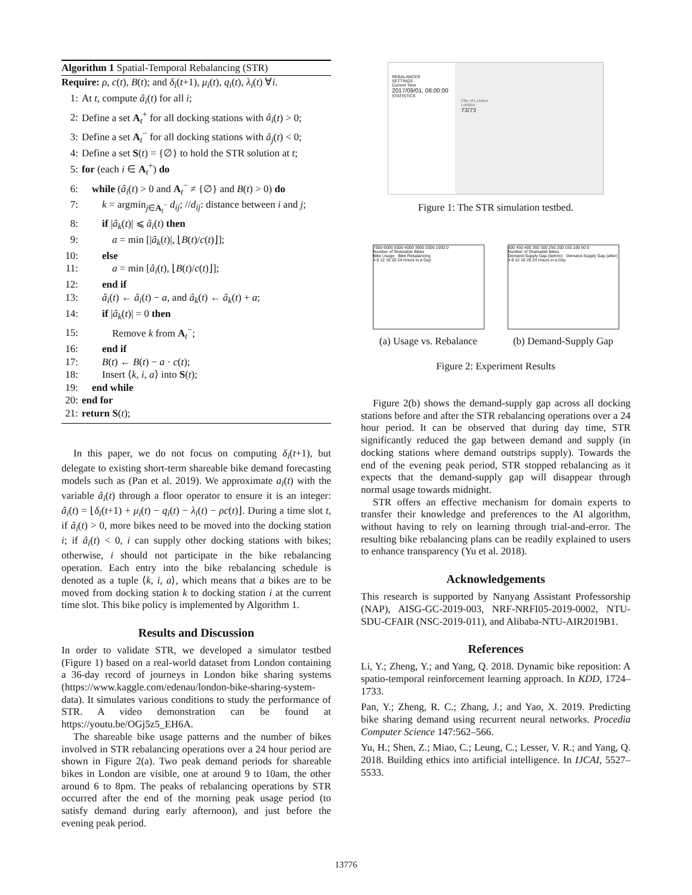Algorithm 1 Spatial-Temporal Rebalancing (STR)
Require: ρ, c(t), B(t); and δ<sub>i</sub>(t+1), μ<sub>i</sub>(t), q<sub>i</sub>(t), λ<sub>i</sub>(t) ∀i.
1: At t, compute â<sub>i</sub>(t) for all i;
2: Define a set A<sub>t</sub><sup>+</sup> for all docking stations with â<sub>i</sub>(t) > 0;
3: Define a set A<sub>t</sub><sup>−</sup> for all docking stations with â<sub>j</sub>(t) < 0;
4: Define a set S(t) = {∅} to hold the STR solution at t;
5: for (each i ∈ A<sub>t</sub><sup>+</sup>) do
6: while (â<sub>i</sub>(t) > 0 and A<sub>t</sub><sup>−</sup> ≠ {∅} and B(t) > 0) do
7:  k = argmin<sub>j∈A<sub>t</sub><sup>−</sup></sub> d<sub>ij</sub>; //d<sub>ij</sub>: distance between i and j;
8:  if |â<sub>k</sub>(t)| ⩽ â<sub>i</sub>(t) then
9:   a = min [|â<sub>k</sub>(t)|, ⌊B(t)/c(t)⌋];
10:  else
11:   a = min [â<sub>i</sub>(t), ⌊B(t)/c(t)⌋];
12:  end if
13:  â<sub>i</sub>(t) ← â<sub>i</sub>(t) − a, and â<sub>k</sub>(t) ← â<sub>k</sub>(t) + a;
14:  if |â<sub>k</sub>(t)| = 0 then
15:   Remove k from A<sub>t</sub><sup>−</sup>;
16:  end if
17:  B(t) ← B(t) − a · c(t);
18:  Insert ⟨k, i, a⟩ into S(t);
19: end while
20: end for
21: return S(t);
In this paper, we do not focus on computing δ<sub>i</sub>(t+1), but delegate to existing short-term shareable bike demand forecasting models such as (Pan et al. 2019). We approximate a<sub>i</sub>(t) with the variable â<sub>i</sub>(t) through a floor operator to ensure it is an integer: â<sub>i</sub>(t) = ⌊δ<sub>i</sub>(t+1) + μ<sub>i</sub>(t) − q<sub>i</sub>(t) − λ<sub>i</sub>(t) − ρc(t)⌋. During a time slot t, if â<sub>i</sub>(t) > 0, more bikes need to be moved into the docking station i; if â<sub>i</sub>(t) < 0, i can supply other docking stations with bikes; otherwise, i should not participate in the bike rebalancing operation. Each entry into the bike rebalancing schedule is denoted as a tuple ⟨k, i, a⟩, which means that a bikes are to be moved from docking station k to docking station i at the current time slot. This bike policy is implemented by Algorithm 1.
Results and Discussion
In order to validate STR, we developed a simulator testbed (Figure 1) based on a real-world dataset from London containing a 36-day record of journeys in London bike sharing systems (https://www.kaggle.com/edenau/london-bike-sharing-system-data). It simulates various conditions to study the performance of STR. A video demonstration can be found at https://youtu.be/OGj5z5_EH6A.
The shareable bike usage patterns and the number of bikes involved in STR rebalancing operations over a 24 hour period are shown in Figure 2(a). Two peak demand periods for shareable bikes in London are visible, one at around 9 to 10am, the other around 6 to 8pm. The peaks of rebalancing operations by STR occurred after the end of the morning peak usage period (to satisfy demand during early afternoon), and just before the evening peak period.
REBALANCER
SETTINGS
Current Time
2017/09/01, 08:00:00
STATISTICS
City of London
London
73/73
Figure 1: The STR simulation testbed.
7000 6000 5000 4000 3000 2000 1000 0
Number of Shareable Bikes
Bike Usage Bike Rebalancing
4 8 12 16 20 24 Hours in a Day
(a) Usage vs. Rebalance
500 450 400 350 300 250 200 150 100 50 0
Number of Shareable Bikes
Demand-Supply Gap (before) Demand-Supply Gap (after)
4 8 12 16 20 24 Hours in a Day
(b) Demand-Supply Gap
Figure 2: Experiment Results
Figure 2(b) shows the demand-supply gap across all docking stations before and after the STR rebalancing operations over a 24 hour period. It can be observed that during day time, STR significantly reduced the gap between demand and supply (in docking stations where demand outstrips supply). Towards the end of the evening peak period, STR stopped rebalancing as it expects that the demand-supply gap will disappear through normal usage towards midnight.
STR offers an effective mechanism for domain experts to transfer their knowledge and preferences to the AI algorithm, without having to rely on learning through trial-and-error. The resulting bike rebalancing plans can be readily explained to users to enhance transparency (Yu et al. 2018).
Acknowledgements
This research is supported by Nanyang Assistant Professorship (NAP), AISG-GC-2019-003, NRF-NRFI05-2019-0002, NTU-SDU-CFAIR (NSC-2019-011), and Alibaba-NTU-AIR2019B1.
References
Li, Y.; Zheng, Y.; and Yang, Q. 2018. Dynamic bike reposition: A spatio-temporal reinforcement learning approach. In KDD, 1724–1733.
Pan, Y.; Zheng, R. C.; Zhang, J.; and Yao, X. 2019. Predicting bike sharing demand using recurrent neural networks. Procedia Computer Science 147:562–566.
Yu, H.; Shen, Z.; Miao, C.; Leung, C.; Lesser, V. R.; and Yang, Q. 2018. Building ethics into artificial intelligence. In IJCAI, 5527–5533.
13776